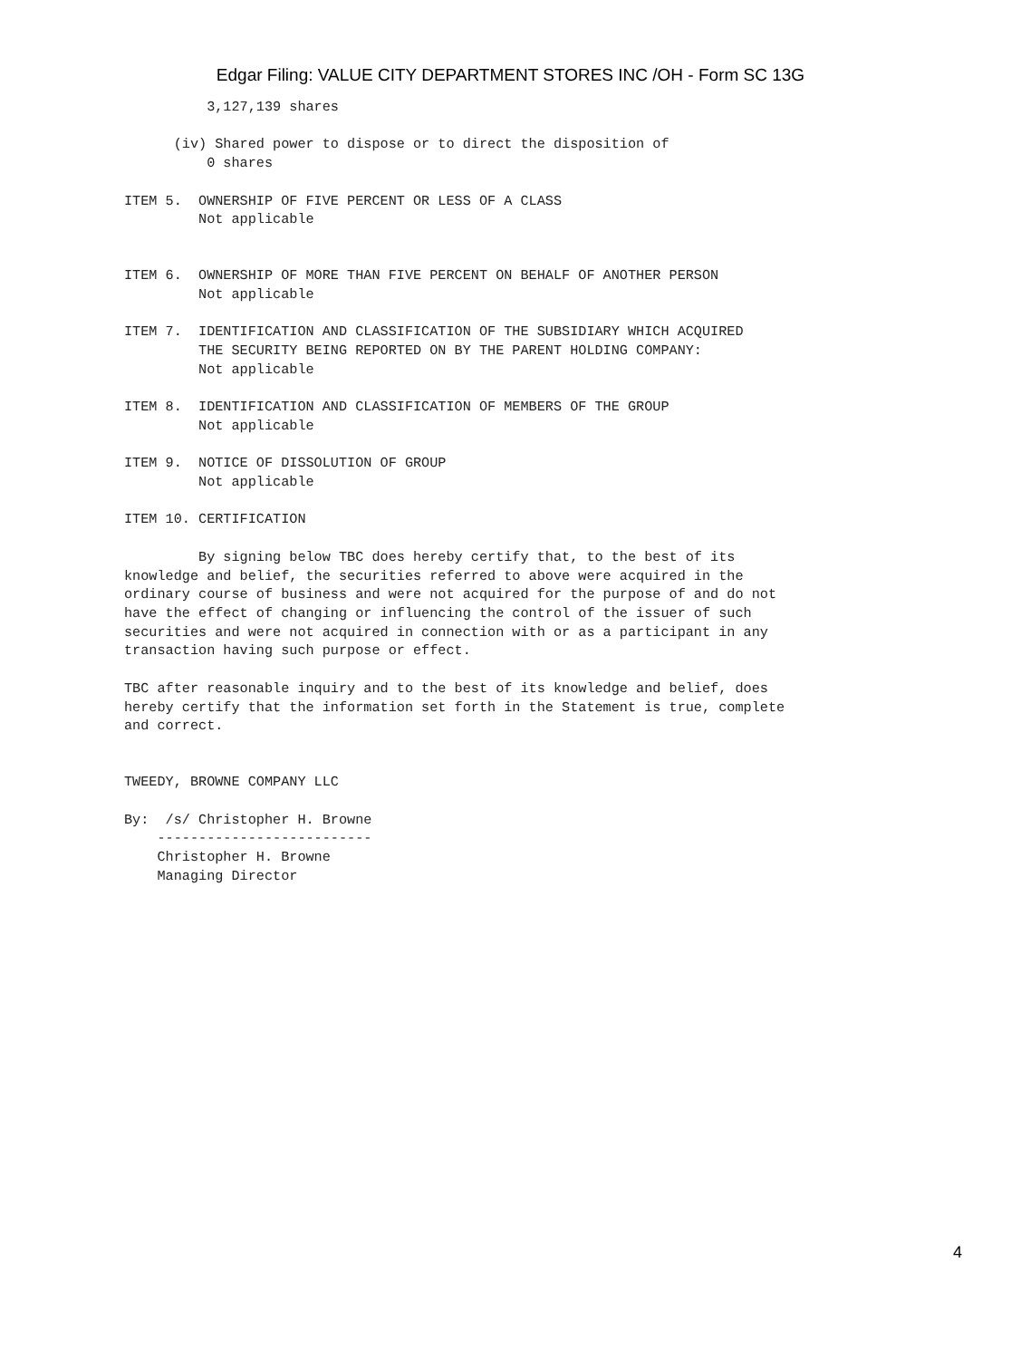Edgar Filing: VALUE CITY DEPARTMENT STORES INC /OH - Form SC 13G
          3,127,139 shares

      (iv) Shared power to dispose or to direct the disposition of
          0 shares

ITEM 5.  OWNERSHIP OF FIVE PERCENT OR LESS OF A CLASS
         Not applicable


ITEM 6.  OWNERSHIP OF MORE THAN FIVE PERCENT ON BEHALF OF ANOTHER PERSON
         Not applicable

ITEM 7.  IDENTIFICATION AND CLASSIFICATION OF THE SUBSIDIARY WHICH ACQUIRED
         THE SECURITY BEING REPORTED ON BY THE PARENT HOLDING COMPANY:
         Not applicable

ITEM 8.  IDENTIFICATION AND CLASSIFICATION OF MEMBERS OF THE GROUP
         Not applicable

ITEM 9.  NOTICE OF DISSOLUTION OF GROUP
         Not applicable

ITEM 10. CERTIFICATION

         By signing below TBC does hereby certify that, to the best of its
knowledge and belief, the securities referred to above were acquired in the
ordinary course of business and were not acquired for the purpose of and do not
have the effect of changing or influencing the control of the issuer of such
securities and were not acquired in connection with or as a participant in any
transaction having such purpose or effect.

TBC after reasonable inquiry and to the best of its knowledge and belief, does
hereby certify that the information set forth in the Statement is true, complete
and correct.


TWEEDY, BROWNE COMPANY LLC

By:  /s/ Christopher H. Browne
    --------------------------
    Christopher H. Browne
    Managing Director
4